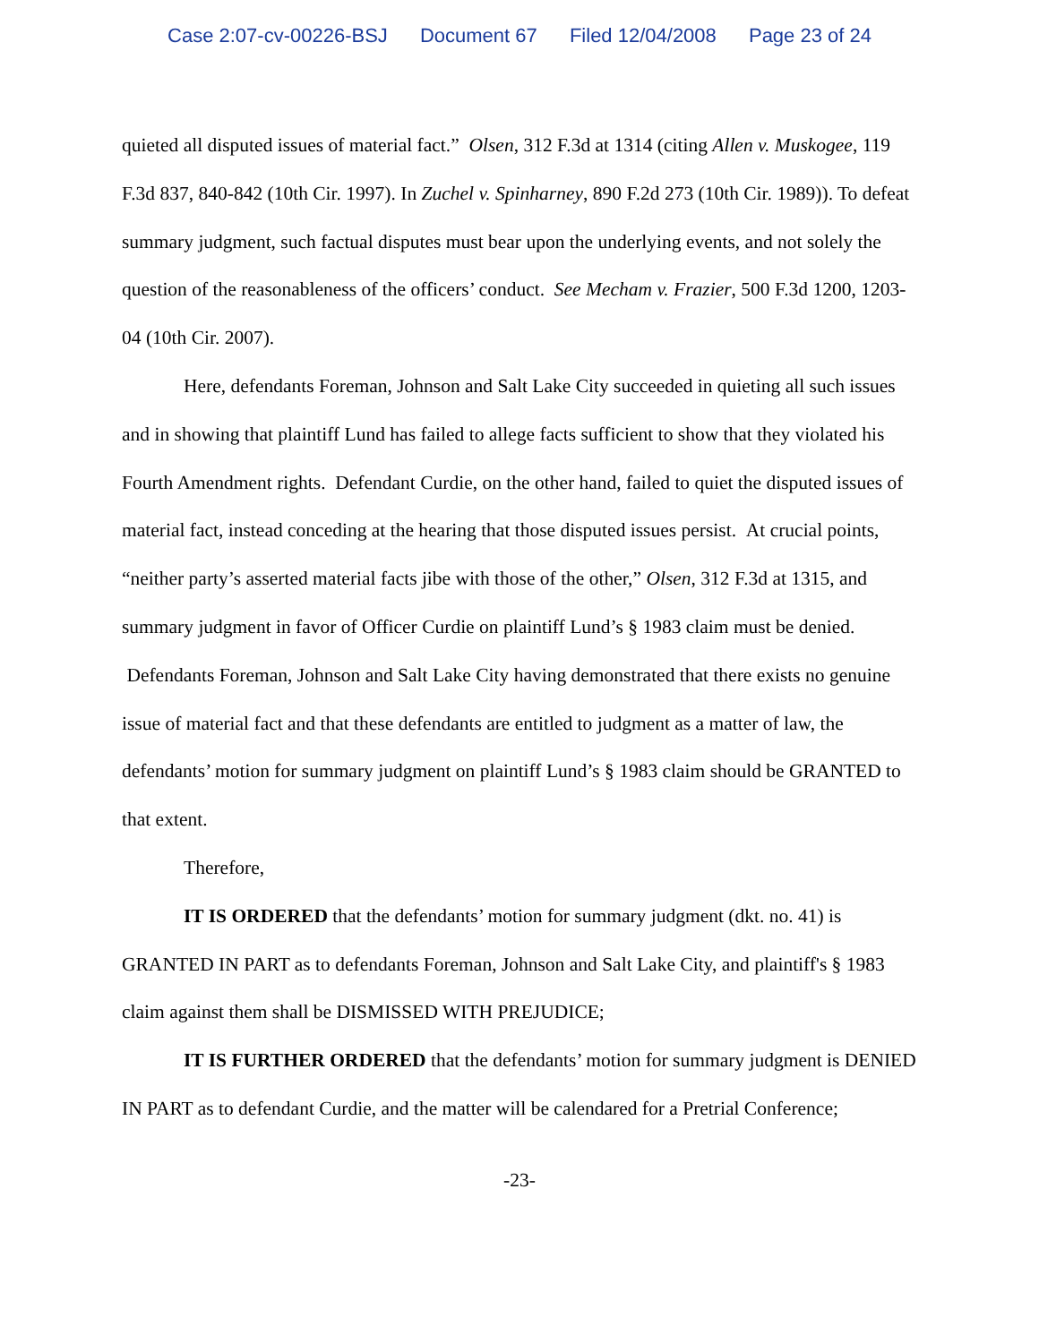Case 2:07-cv-00226-BSJ Document 67 Filed 12/04/2008 Page 23 of 24
quieted all disputed issues of material fact.” Olsen, 312 F.3d at 1314 (citing Allen v. Muskogee, 119 F.3d 837, 840-842 (10th Cir. 1997). In Zuchel v. Spinharney, 890 F.2d 273 (10th Cir. 1989)). To defeat summary judgment, such factual disputes must bear upon the underlying events, and not solely the question of the reasonableness of the officers’ conduct. See Mecham v. Frazier, 500 F.3d 1200, 1203-04 (10th Cir. 2007).
Here, defendants Foreman, Johnson and Salt Lake City succeeded in quieting all such issues and in showing that plaintiff Lund has failed to allege facts sufficient to show that they violated his Fourth Amendment rights. Defendant Curdie, on the other hand, failed to quiet the disputed issues of material fact, instead conceding at the hearing that those disputed issues persist. At crucial points, “neither party’s asserted material facts jibe with those of the other,” Olsen, 312 F.3d at 1315, and summary judgment in favor of Officer Curdie on plaintiff Lund’s § 1983 claim must be denied. Defendants Foreman, Johnson and Salt Lake City having demonstrated that there exists no genuine issue of material fact and that these defendants are entitled to judgment as a matter of law, the defendants’ motion for summary judgment on plaintiff Lund’s § 1983 claim should be GRANTED to that extent.
Therefore,
IT IS ORDERED that the defendants’ motion for summary judgment (dkt. no. 41) is GRANTED IN PART as to defendants Foreman, Johnson and Salt Lake City, and plaintiff's § 1983 claim against them shall be DISMISSED WITH PREJUDICE;
IT IS FURTHER ORDERED that the defendants’ motion for summary judgment is DENIED IN PART as to defendant Curdie, and the matter will be calendared for a Pretrial Conference;
-23-